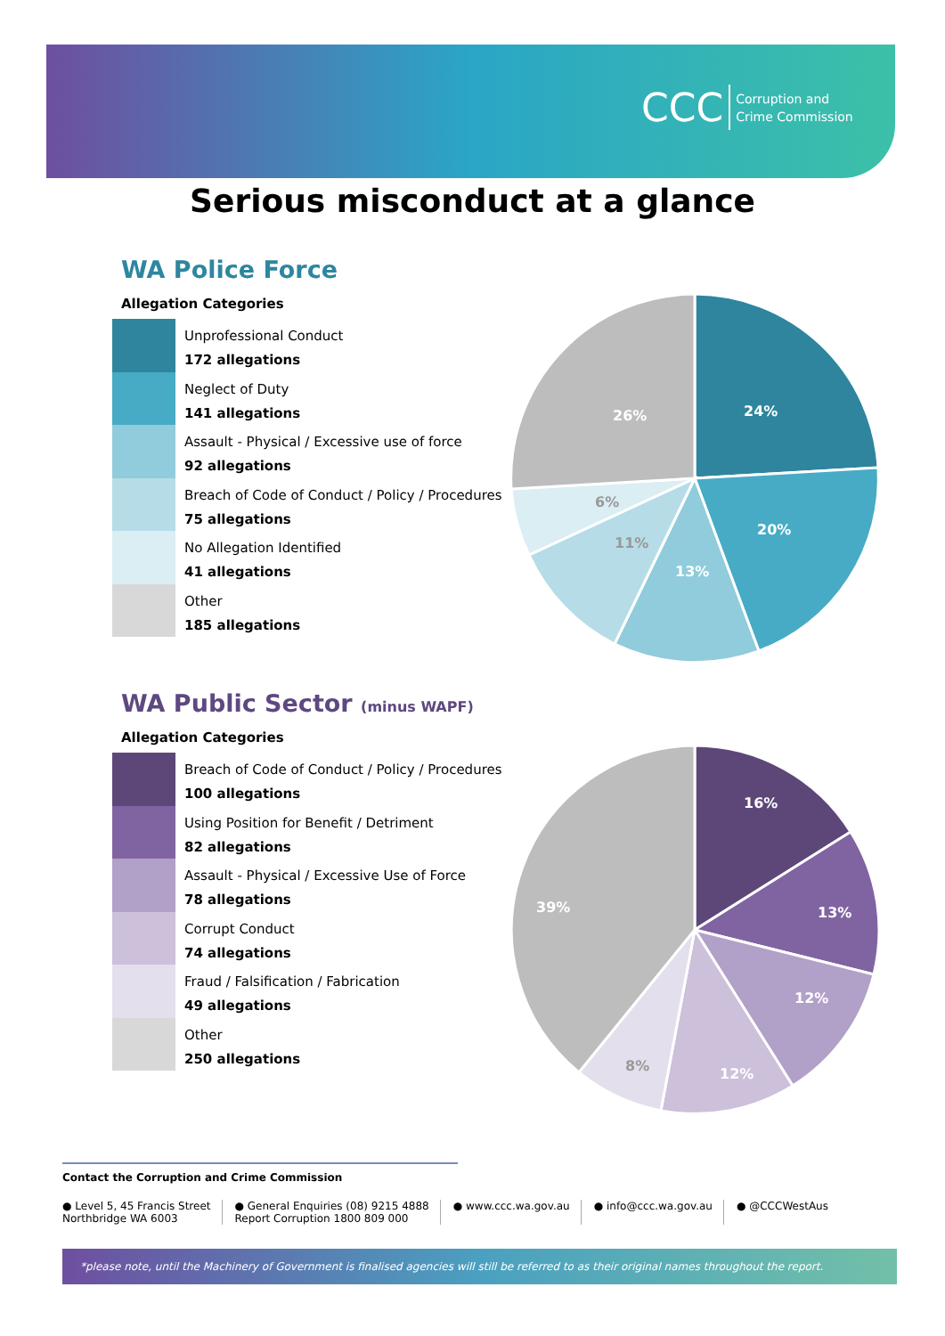CCC Corruption and
Crime Commission
Serious misconduct at a glance
WA Police Force
Allegation Categories
Unprofessional Conduct
172 allegations
Neglect of Duty
141 allegations
Assault - Physical / Excessive use of force
92 allegations
Breach of Code of Conduct / Policy / Procedures
75 allegations
No Allegation Identified
41 allegations
Other
185 allegations
24%
20%
13%
11%
6%
26%
WA Public Sector (minus WAPF)
Allegation Categories
Breach of Code of Conduct / Policy / Procedures
100 allegations
Using Position for Benefit / Detriment
82 allegations
Assault - Physical / Excessive Use of Force
78 allegations
Corrupt Conduct
74 allegations
Fraud / Falsification / Fabrication
49 allegations
Other
250 allegations
16%
13%
12%
12%
8%
39%
Contact the Corruption and Crime Commission
● Level 5, 45 Francis Street
Northbridge WA 6003
● General Enquiries (08) 9215 4888
Report Corruption 1800 809 000
● www.ccc.wa.gov.au ● info@ccc.wa.gov.au ● @CCCWestAus
*please note, until the Machinery of Government is finalised agencies will still be referred to as their original names throughout the report.